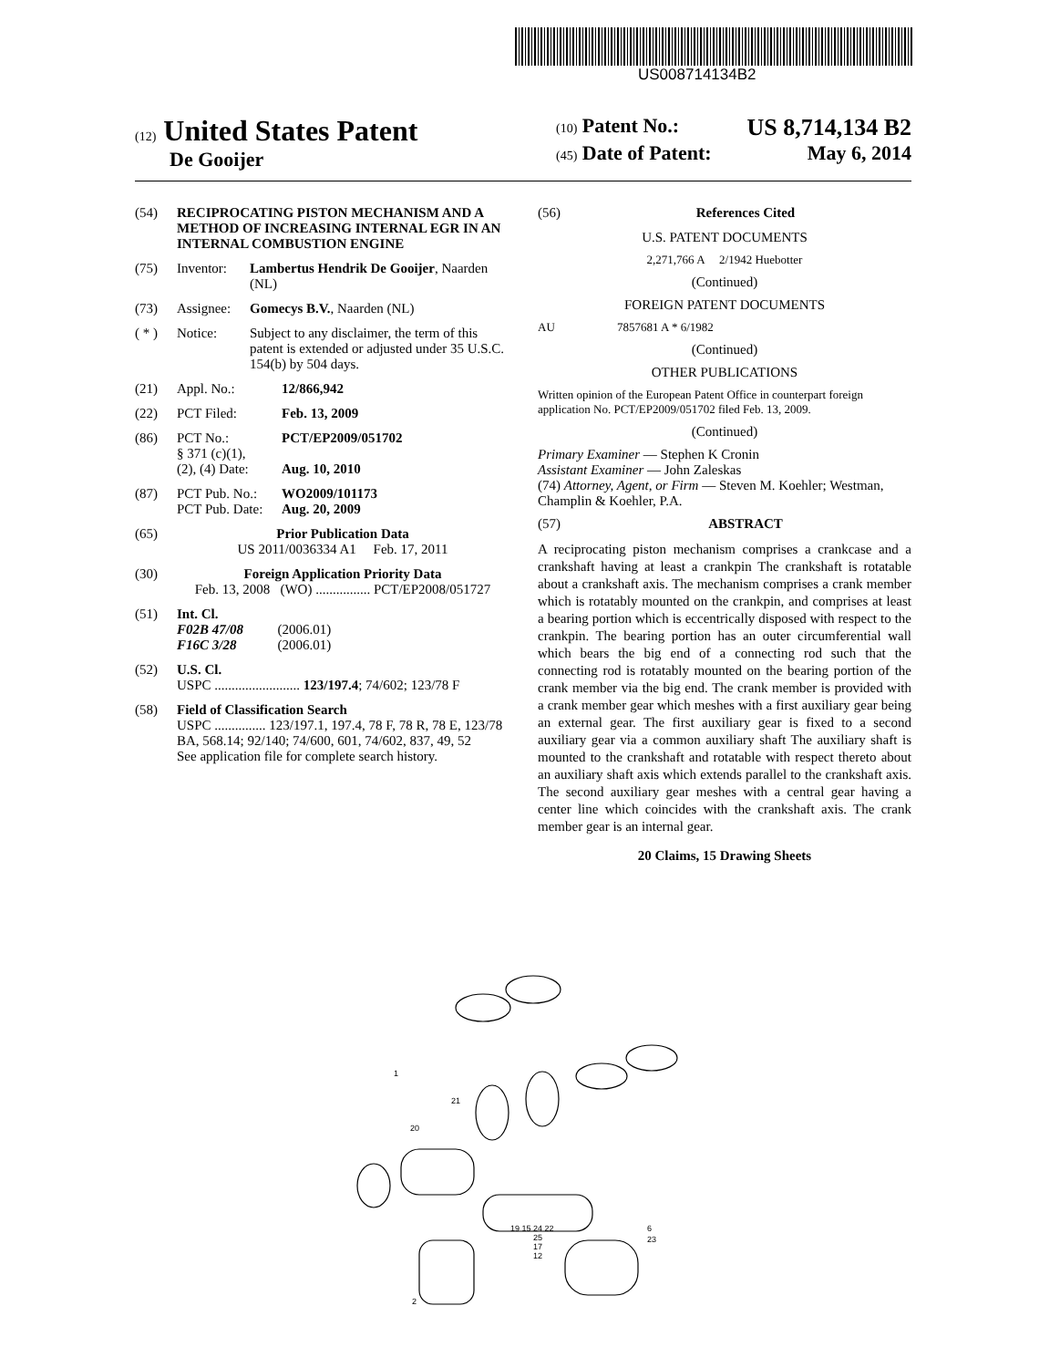US008714134B2
(12) United States Patent
De Gooijer
(10) Patent No.: US 8,714,134 B2
(45) Date of Patent: May 6, 2014
(54) RECIPROCATING PISTON MECHANISM AND A METHOD OF INCREASING INTERNAL EGR IN AN INTERNAL COMBUSTION ENGINE
(75) Inventor: Lambertus Hendrik De Gooijer, Naarden (NL)
(73) Assignee: Gomecys B.V., Naarden (NL)
( * ) Notice: Subject to any disclaimer, the term of this patent is extended or adjusted under 35 U.S.C. 154(b) by 504 days.
(21) Appl. No.: 12/866,942
(22) PCT Filed: Feb. 13, 2009
(86) PCT No.:
§ 371 (c)(1),
(2), (4) Date: PCT/EP2009/051702
Aug. 10, 2010
(87) PCT Pub. No.:
PCT Pub. Date: WO2009/101173
Aug. 20, 2009
(65) Prior Publication Data
US 2011/0036334 A1 Feb. 17, 2011
(30) Foreign Application Priority Data
Feb. 13, 2008 (WO) ................ PCT/EP2008/051727
(51) Int. Cl.
F02B 47/08 (2006.01)
F16C 3/28 (2006.01)
(52) U.S. Cl.
USPC ......................... 123/197.4; 74/602; 123/78 F
(58) Field of Classification Search
USPC ............... 123/197.1, 197.4, 78 F, 78 R, 78 E, 123/78 BA, 568.14; 92/140; 74/600, 601, 74/602, 837, 49, 52
See application file for complete search history.
(56) References Cited
U.S. PATENT DOCUMENTS
2,271,766 A 2/1942 Huebotter
(Continued)
FOREIGN PATENT DOCUMENTS
AU 7857681 A * 6/1982
(Continued)
OTHER PUBLICATIONS
Written opinion of the European Patent Office in counterpart foreign application No. PCT/EP2009/051702 filed Feb. 13, 2009.
(Continued)
Primary Examiner — Stephen K Cronin
Assistant Examiner — John Zaleskas
(74) Attorney, Agent, or Firm — Steven M. Koehler; Westman, Champlin & Koehler, P.A.
(57) ABSTRACT
A reciprocating piston mechanism comprises a crankcase and a crankshaft having at least a crankpin The crankshaft is rotatable about a crankshaft axis. The mechanism comprises a crank member which is rotatably mounted on the crankpin, and comprises at least a bearing portion which is eccentrically disposed with respect to the crankpin. The bearing portion has an outer circumferential wall which bears the big end of a connecting rod such that the connecting rod is rotatably mounted on the bearing portion of the crank member via the big end. The crank member is provided with a crank member gear which meshes with a first auxiliary gear being an external gear. The first auxiliary gear is fixed to a second auxiliary gear via a common auxiliary shaft The auxiliary shaft is mounted to the crankshaft and rotatable with respect thereto about an auxiliary shaft axis which extends parallel to the crankshaft axis. The second auxiliary gear meshes with a central gear having a center line which coincides with the crankshaft axis. The crank member gear is an internal gear.
20 Claims, 15 Drawing Sheets
1
21
20
19 15 24 22
25
17
12
6
23
2